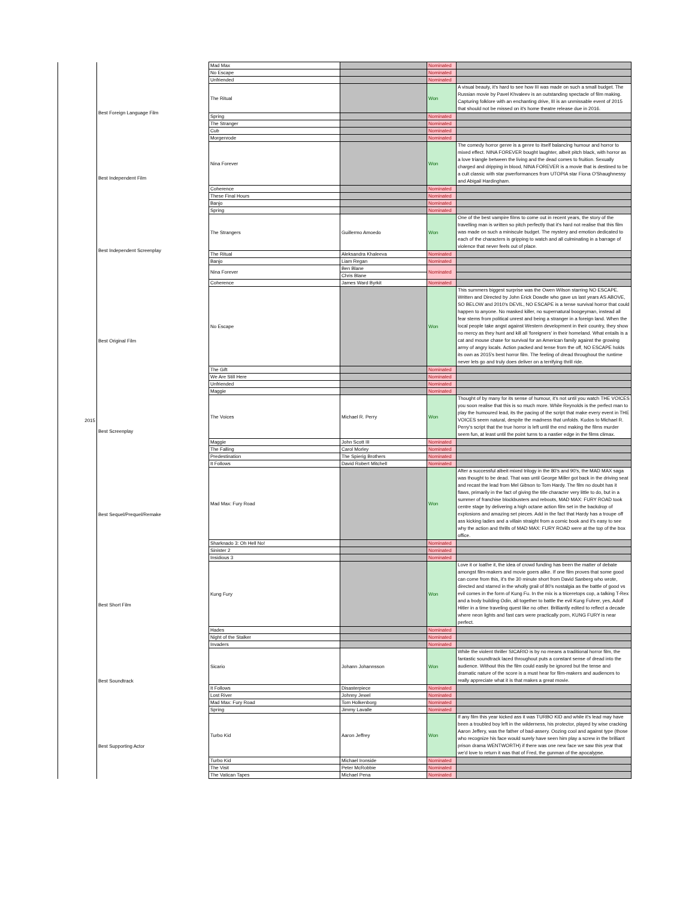| 2015 | | Mad Max | | Nominated | |
| | | No Escape | | Nominated | |
| | | Unfriended | | Nominated | |
| | Best Foreign Language Film | The Ritual | | Won | A visual beauty, it's hard to see how III was made on such a small budget. The Russian movie by Pavel Khvaleev is an outstanding spectacle of film making. Capturing folklore with an enchanting drive, III is an unmissable event of 2015 that should not be missed on it's home theatre release due in 2016. |
| | | Spring | | Nominated | |
| | | The Stranger | | Nominated | |
| | | Cub | | Nominated | |
| | | Morgenrode | | Nominated | |
| | Best Independent Film | Nina Forever | | Won | The comedy horror genre is a genre to itself balancing humour and horror to mixed effect. NINA FOREVER bought laughter, albeit pitch black, with horror as a love triangle between the living and the dead comes to fruition. Sexually charged and dripping in blood, NINA FOREVER is a movie that is destined to be a cult classic with star pwerformances from UTOPIA star Fiona O'Shaughnessy and Abigail Hardingham. |
| | | Coherence | | Nominated | |
| | | These Final Hours | | Nominated | |
| | | Banjo | | Nominated | |
| | | Spring | | Nominated | |
| | Best Independent Screenplay | The Strangers | Guillermo Amoedo | Won | One of the best vampire films to come out in recent years, the story of the travelling man is written so pitch perfectly that it's hard not realise that this film was made on such a miniscule budget. The mystery and emotion dedicated to each of the characters is gripping to watch and all culminating in a barrage of violence that never feels out of place. |
| | | The Ritual | Aleksandra Khaleeva | Nominated | |
| | | Banjo | Liam Regan | Nominated | |
| | | Nina Forever | Ben Blane | Nominated | |
| | | | Chris Blane | | |
| | | Coherence | James Ward Byrkit | Nominated | |
| | Best Original Film | No Escape | | Won | This summers biggest surprise was the Owen Wilson starring NO ESCAPE. Written and Directed by John Erick Dowdle who gave us last years AS ABOVE, SO BELOW and 2010's DEVIL, NO ESCAPE is a tense survival horror that could happen to anyone. No masked killer, no supernatural boogeyman, instead all fear stems from political unrest and being a stranger in a foreign land. When the local people take angst against Western development in their country, they show no mercy as they hunt and kill all 'foreigners' in their homeland. What entails is a cat and mouse chase for survival for an American family against the growing army of angry locals. Action packed and tense from the off, NO ESCAPE holds its own as 2015's best horror film. The feeling of dread throughout the runtime never lets go and truly does deliver on a terrifying thrill ride. |
| | | The Gift | | Nominated | |
| | | We Are Still Here | | Nominated | |
| | | Unfriended | | Nominated | |
| | | Maggie | | Nominated | |
| | Best Screenplay | The Voices | Michael R. Perry | Won | Thought of by many for its sense of humour, it's not until you watch THE VOICES you soon realise that this is so much more. While Reynolds is the perfect man to play the humoured lead, its the pacing of the script that make every event in THE VOICES seem natural, despite the madness that unfolds. Kudos to Michael R. Perry's script that the true horror is left until the end making the films murder seem fun, at least until the point turns to a nastier edge in the films climax. |
| | | Maggie | John Scott III | Nominated | |
| | | The Falling | Carol Morley | Nominated | |
| | | Predestination | The Spierig Brothers | Nominated | |
| | | It Follows | David Robert Mitchell | Nominated | |
| | Best Sequel/Prequel/Remake | Mad Max: Fury Road | | Won | After a successful albeit mixed trilogy in the 80's and 90's, the MAD MAX saga was thought to be dead. That was until George Miller got back in the driving seat and recast the lead from Mel Gibson to Tom Hardy. The film no doubt has it flaws, primarily in the fact of giving the title character very little to do, but in a summer of franchise blockbusters and reboots, MAD MAX: FURY ROAD took centre stage by delivering a high octane action film set in the backdrop of explosions and amazing set pieces. Add in the fact that Hardy has a troupe off ass kicking ladies and a villain straight from a comic book and it's easy to see why the action and thrills of MAD MAX: FURY ROAD were at the top of the box office. |
| | | Sharknado 3: Oh Hell No! | | Nominated | |
| | | Sinister 2 | | Nominated | |
| | | Insidious 3 | | Nominated | |
| | Best Short Film | Kung Fury | | Won | Love it or loathe it, the idea of crowd funding has been the matter of debate amongst film-makers and movie goers alike. If one film proves that some good can come from this, it's the 30 minute short from David Sanberg who wrote, directed and starred in the wholly grail of 80's nostalgia as the battle of good vs evil comes in the form of Kung Fu. In the mix is a triceretops cop, a talking T-Rex and a body building Odin, all together to battle the evil Kung Fuhrer, yes, Adolf Hitler in a time traveling quest like no other. Brilliantly edited to reflect a decade where neon lights and fast cars were practically porn, KUNG FURY is near perfect. |
| | | Hades | | Nominated | |
| | | Night of the Stalker | | Nominated | |
| | | Invaders | | Nominated | |
| | Best Soundtrack | Sicario | Johann Johannsson | Won | While the violent thriller SICARIO is by no means a traditional horror film, the fantastic soundtrack laced throughout puts a constant sense of dread into the audience. Without this the film could easily be ignored but the tense and dramatic nature of the score is a must hear for film-makers and audiences to really appreciate what it is that makes a great movie. |
| | | It Follows | Disasterpiece | Nominated | |
| | | Lost River | Johnny Jewel | Nominated | |
| | | Mad Max: Fury Road | Tom Holkenborg | Nominated | |
| | | Spring | Jimmy Lavalle | Nominated | |
| | Best Supporting Actor | Turbo Kid | Aaron Jeffrey | Won | If any film this year kicked ass it was TURBO KID and while it's lead may have been a troubled boy left in the wilderness, his protector, played by wise cracking Aaron Jeffery, was the father of bad-assery. Oozing cool and against type (those who recognize his face would surely have seen him play a screw in the brilliant prison drama WENTWORTH) if there was one new face we saw this year that we'd love to return it was that of Fred, the gunman of the apocalypse. |
| | | Turbo Kid | Michael Ironside | Nominated | |
| | | The Visit | Peter McRobbie | Nominated | |
| | | The Vatican Tapes | Michael Pena | Nominated | |